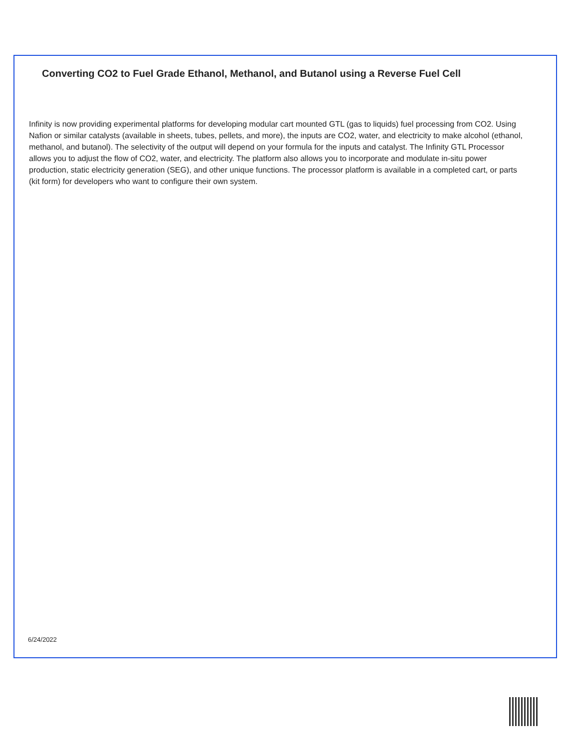Converting CO2 to Fuel Grade Ethanol, Methanol, and Butanol using a Reverse Fuel Cell
Infinity is now providing experimental platforms for developing modular cart mounted GTL (gas to liquids) fuel processing from CO2. Using Nafion or similar catalysts (available in sheets, tubes, pellets, and more), the inputs are CO2, water, and electricity to make alcohol (ethanol, methanol, and butanol). The selectivity of the output will depend on your formula for the inputs and catalyst. The Infinity GTL Processor allows you to adjust the flow of CO2, water, and electricity. The platform also allows you to incorporate and modulate in-situ power production, static electricity generation (SEG), and other unique functions. The processor platform is available in a completed cart, or parts (kit form) for developers who want to configure their own system.
6/24/2022